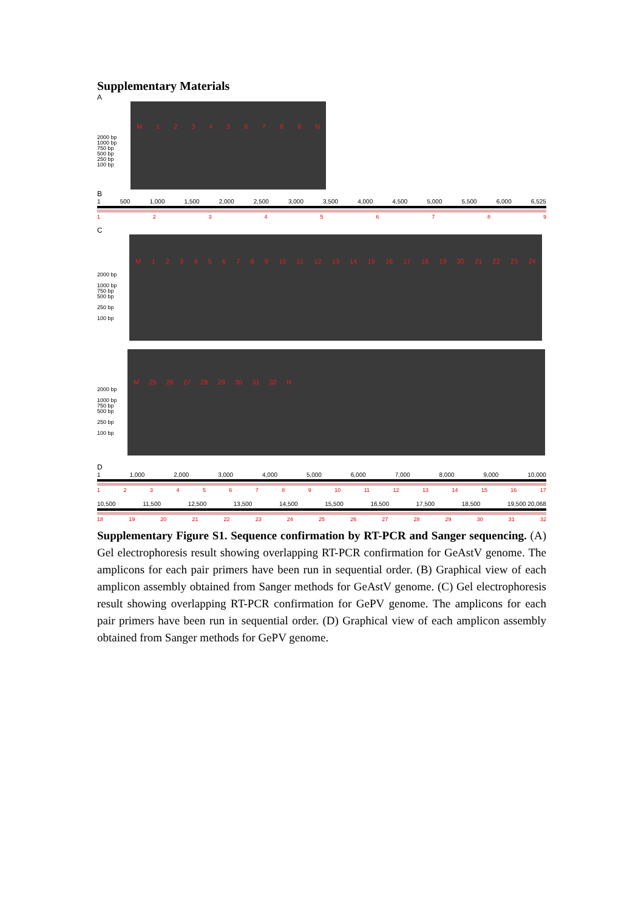Supplementary Materials
A
2000 bp
1000 bp
750 bp
500 bp
250 bp
100 bp
M 123456789 N
B
1 500 1,000 1,500 2,000 2,500 3,000 3,500 4,000 4,500 5,000 5,500 6,000 6,525
123456789
C
2000 bp
1000 bp
750 bp
500 bp
250 bp
100 bp
M 123456789 10 11 12 13 14 15 16 17 18 19 20 21 22 23 24
2000 bp
1000 bp
750 bp
500 bp
250 bp
100 bp
M 25 26 27 28 29 30 31 32 N
D
1 1,000 2,000 3,000 4,000 5,000 6,000 7,000 8,000 9,000 10,000
123456789 10 11 12 13 14 15 16 17
10,500 11,500 12,500 13,500 14,500 15,500 16,500 17,500 18,500 19,500 20,068
18 19 20 21 22 23 24 25 26 27 28 29 30 31 32
Supplementary Figure S1. Sequence confirmation by RT-PCR and Sanger sequencing. (A) Gel electrophoresis result showing overlapping RT-PCR confirmation for GeAstV genome. The amplicons for each pair primers have been run in sequential order. (B) Graphical view of each amplicon assembly obtained from Sanger methods for GeAstV genome. (C) Gel electrophoresis result showing overlapping RT-PCR confirmation for GePV genome. The amplicons for each pair primers have been run in sequential order. (D) Graphical view of each amplicon assembly obtained from Sanger methods for GePV genome.